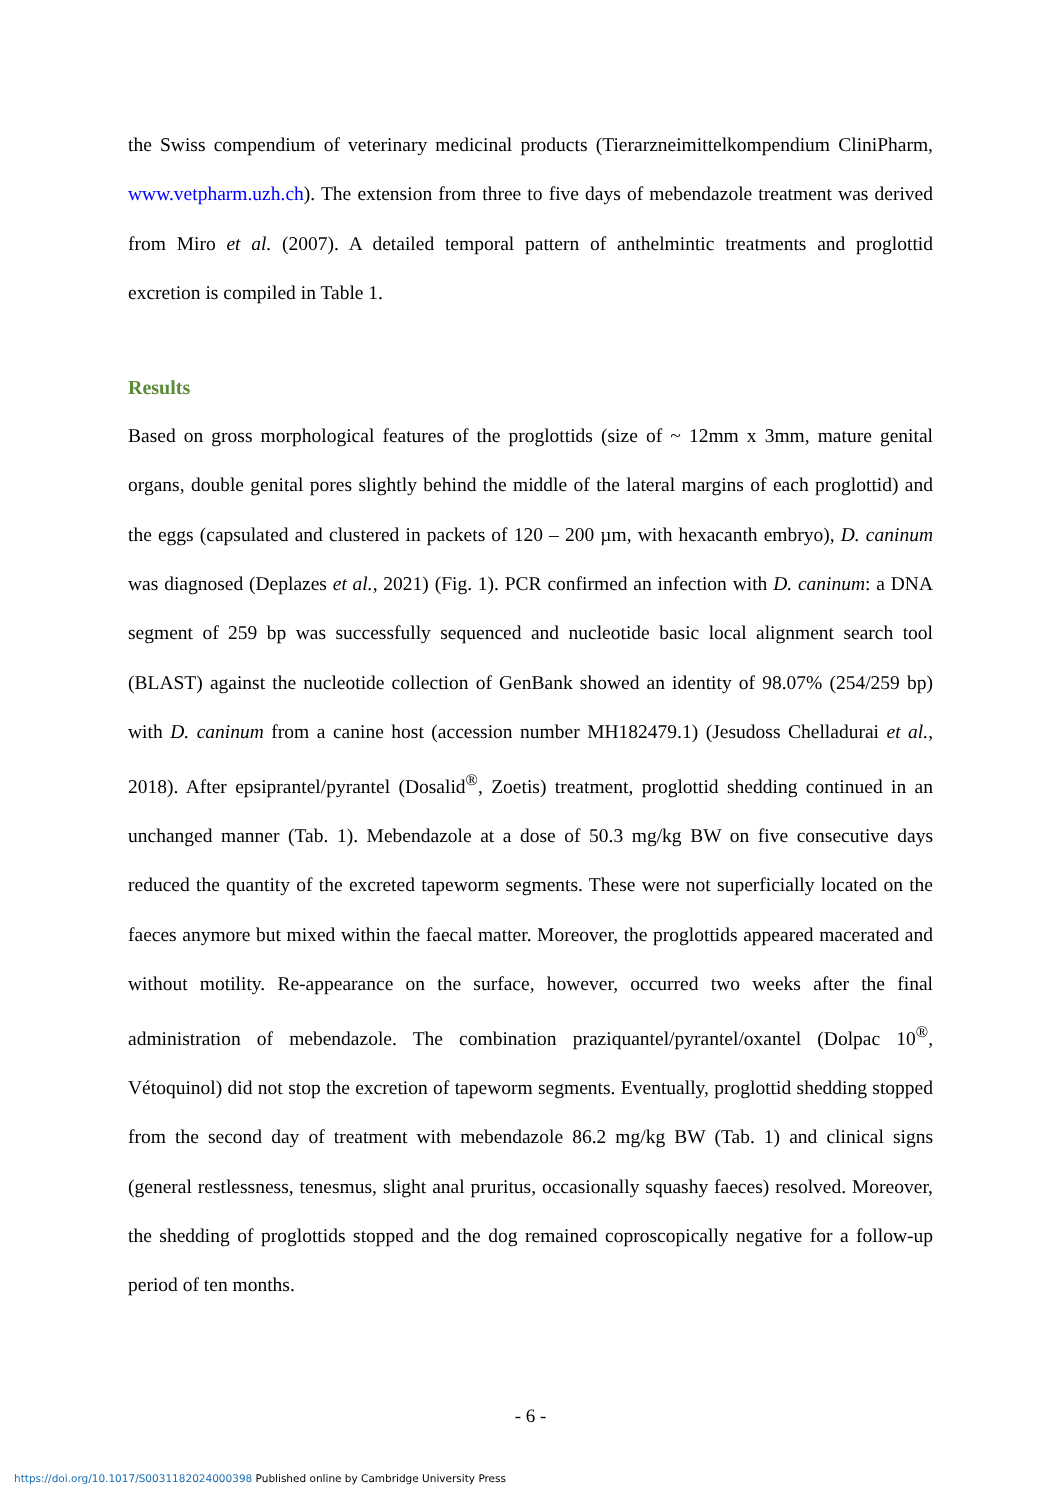the Swiss compendium of veterinary medicinal products (Tierarzneimittelkompendium CliniPharm, www.vetpharm.uzh.ch). The extension from three to five days of mebendazole treatment was derived from Miro et al. (2007). A detailed temporal pattern of anthelmintic treatments and proglottid excretion is compiled in Table 1.
Results
Based on gross morphological features of the proglottids (size of ~ 12mm x 3mm, mature genital organs, double genital pores slightly behind the middle of the lateral margins of each proglottid) and the eggs (capsulated and clustered in packets of 120 – 200 µm, with hexacanth embryo), D. caninum was diagnosed (Deplazes et al., 2021) (Fig. 1). PCR confirmed an infection with D. caninum: a DNA segment of 259 bp was successfully sequenced and nucleotide basic local alignment search tool (BLAST) against the nucleotide collection of GenBank showed an identity of 98.07% (254/259 bp) with D. caninum from a canine host (accession number MH182479.1) (Jesudoss Chelladurai et al., 2018). After epsiprantel/pyrantel (Dosalid<sup>®</sup>, Zoetis) treatment, proglottid shedding continued in an unchanged manner (Tab. 1). Mebendazole at a dose of 50.3 mg/kg BW on five consecutive days reduced the quantity of the excreted tapeworm segments. These were not superficially located on the faeces anymore but mixed within the faecal matter. Moreover, the proglottids appeared macerated and without motility. Re-appearance on the surface, however, occurred two weeks after the final administration of mebendazole. The combination praziquantel/pyrantel/oxantel (Dolpac 10<sup>®</sup>, Vétoquinol) did not stop the excretion of tapeworm segments. Eventually, proglottid shedding stopped from the second day of treatment with mebendazole 86.2 mg/kg BW (Tab. 1) and clinical signs (general restlessness, tenesmus, slight anal pruritus, occasionally squashy faeces) resolved. Moreover, the shedding of proglottids stopped and the dog remained coproscopically negative for a follow-up period of ten months.
- 6 -
https://doi.org/10.1017/S0031182024000398 Published online by Cambridge University Press